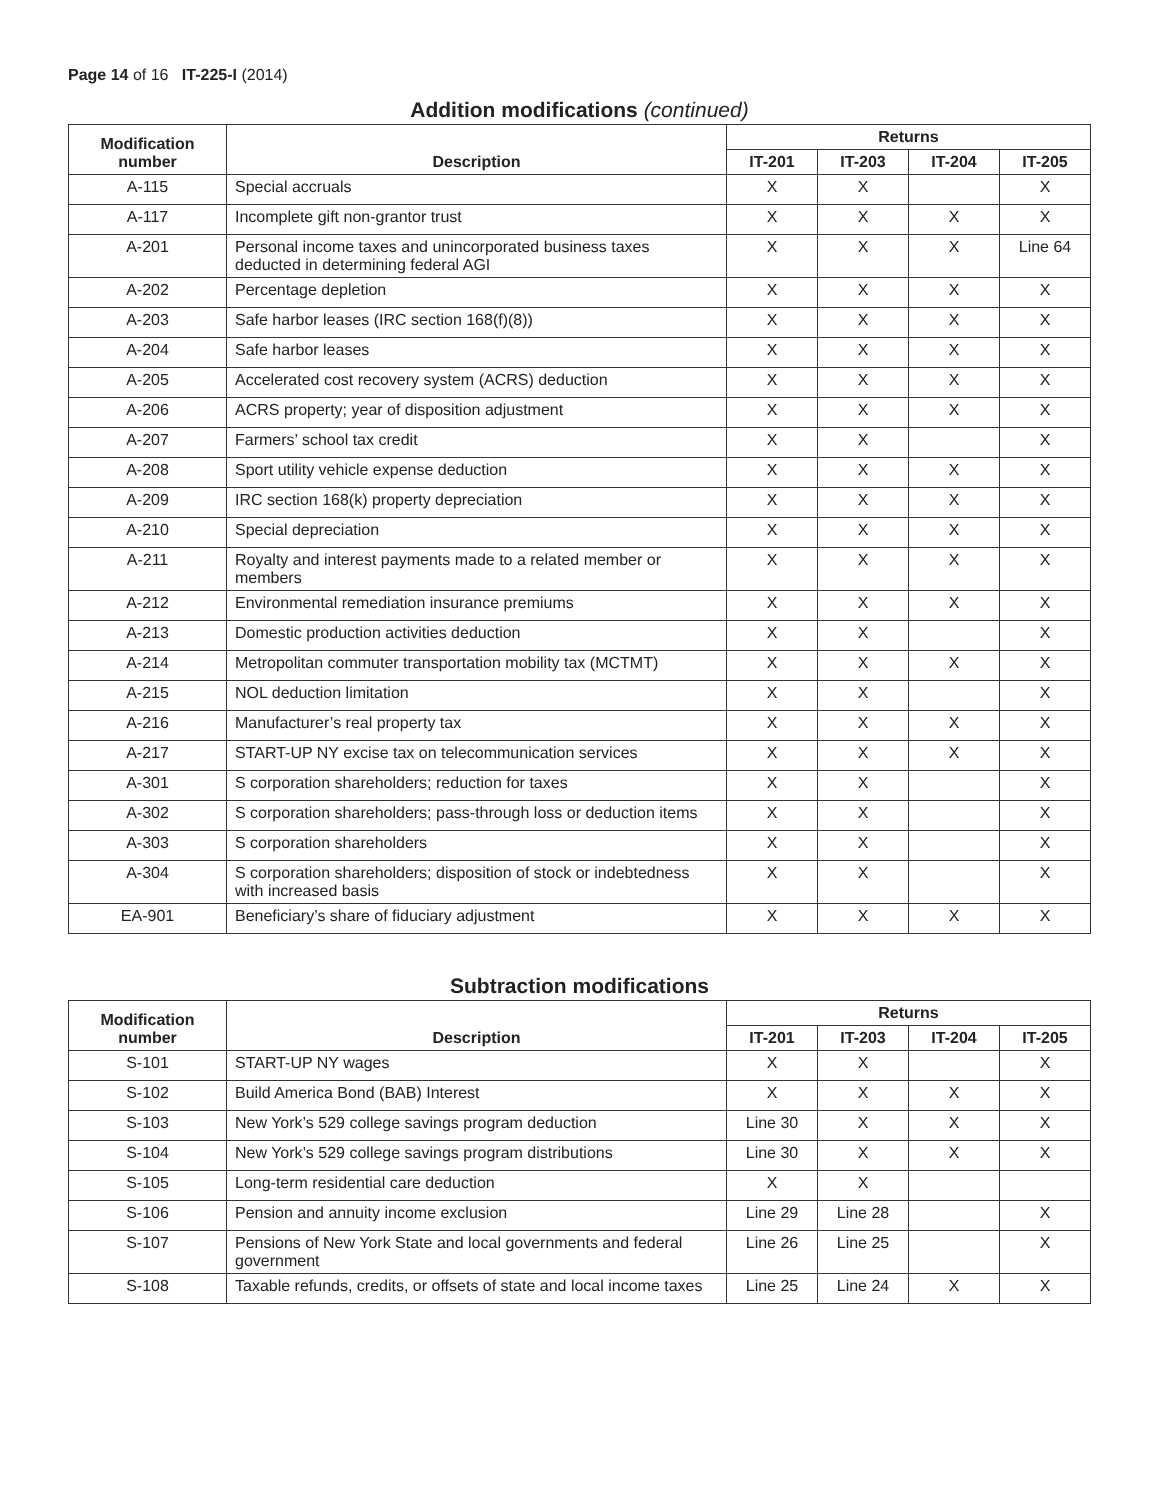Page 14 of 16 IT-225-I (2014)
Addition modifications (continued)
| Modification number | Description | Returns | | | |
| --- | --- | --- | --- | --- | --- |
| | | IT-201 | IT-203 | IT-204 | IT-205 |
| A-115 | Special accruals | X | X | | X |
| A-117 | Incomplete gift non-grantor trust | X | X | X | X |
| A-201 | Personal income taxes and unincorporated business taxes deducted in determining federal AGI | X | X | X | Line 64 |
| A-202 | Percentage depletion | X | X | X | X |
| A-203 | Safe harbor leases (IRC section 168(f)(8)) | X | X | X | X |
| A-204 | Safe harbor leases | X | X | X | X |
| A-205 | Accelerated cost recovery system (ACRS) deduction | X | X | X | X |
| A-206 | ACRS property; year of disposition adjustment | X | X | X | X |
| A-207 | Farmers’ school tax credit | X | X | | X |
| A-208 | Sport utility vehicle expense deduction | X | X | X | X |
| A-209 | IRC section 168(k) property depreciation | X | X | X | X |
| A-210 | Special depreciation | X | X | X | X |
| A-211 | Royalty and interest payments made to a related member or members | X | X | X | X |
| A-212 | Environmental remediation insurance premiums | X | X | X | X |
| A-213 | Domestic production activities deduction | X | X | | X |
| A-214 | Metropolitan commuter transportation mobility tax (MCTMT) | X | X | X | X |
| A-215 | NOL deduction limitation | X | X | | X |
| A-216 | Manufacturer’s real property tax | X | X | X | X |
| A-217 | START-UP NY excise tax on telecommunication services | X | X | X | X |
| A-301 | S corporation shareholders; reduction for taxes | X | X | | X |
| A-302 | S corporation shareholders; pass-through loss or deduction items | X | X | | X |
| A-303 | S corporation shareholders | X | X | | X |
| A-304 | S corporation shareholders; disposition of stock or indebtedness with increased basis | X | X | | X |
| EA-901 | Beneficiary’s share of fiduciary adjustment | X | X | X | X |
Subtraction modifications
| Modification number | Description | Returns | | | |
| --- | --- | --- | --- | --- | --- |
| | | IT-201 | IT-203 | IT-204 | IT-205 |
| S-101 | START-UP NY wages | X | X | | X |
| S-102 | Build America Bond (BAB) Interest | X | X | X | X |
| S-103 | New York’s 529 college savings program deduction | Line 30 | X | X | X |
| S-104 | New York’s 529 college savings program distributions | Line 30 | X | X | X |
| S-105 | Long-term residential care deduction | X | X | | |
| S-106 | Pension and annuity income exclusion | Line 29 | Line 28 | | X |
| S-107 | Pensions of New York State and local governments and federal government | Line 26 | Line 25 | | X |
| S-108 | Taxable refunds, credits, or offsets of state and local income taxes | Line 25 | Line 24 | X | X |